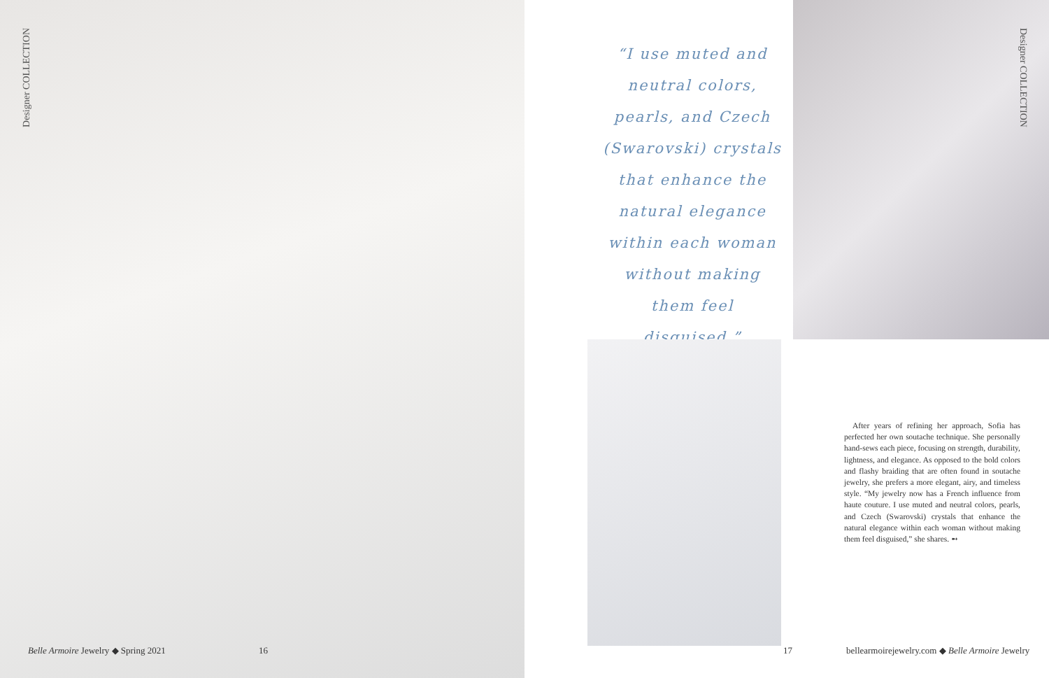Designer COLLECTION
“I use muted and neutral colors, pearls, and Czech (Swarovski) crystals that enhance the natural elegance within each woman without making them feel disguised.”
Designer COLLECTION
After years of refining her approach, Sofia has perfected her own soutache technique. She personally hand-sews each piece, focusing on strength, durability, lightness, and elegance. As opposed to the bold colors and flashy braiding that are often found in soutache jewelry, she prefers a more elegant, airy, and timeless style. “My jewelry now has a French influence from haute couture. I use muted and neutral colors, pearls, and Czech (Swarovski) crystals that enhance the natural elegance within each woman without making them feel disguised,” she shares. ➻
Belle Armoire Jewelry ◆ Spring 2021
16 17
bellearmoirejewelry.com ◆ Belle Armoire Jewelry